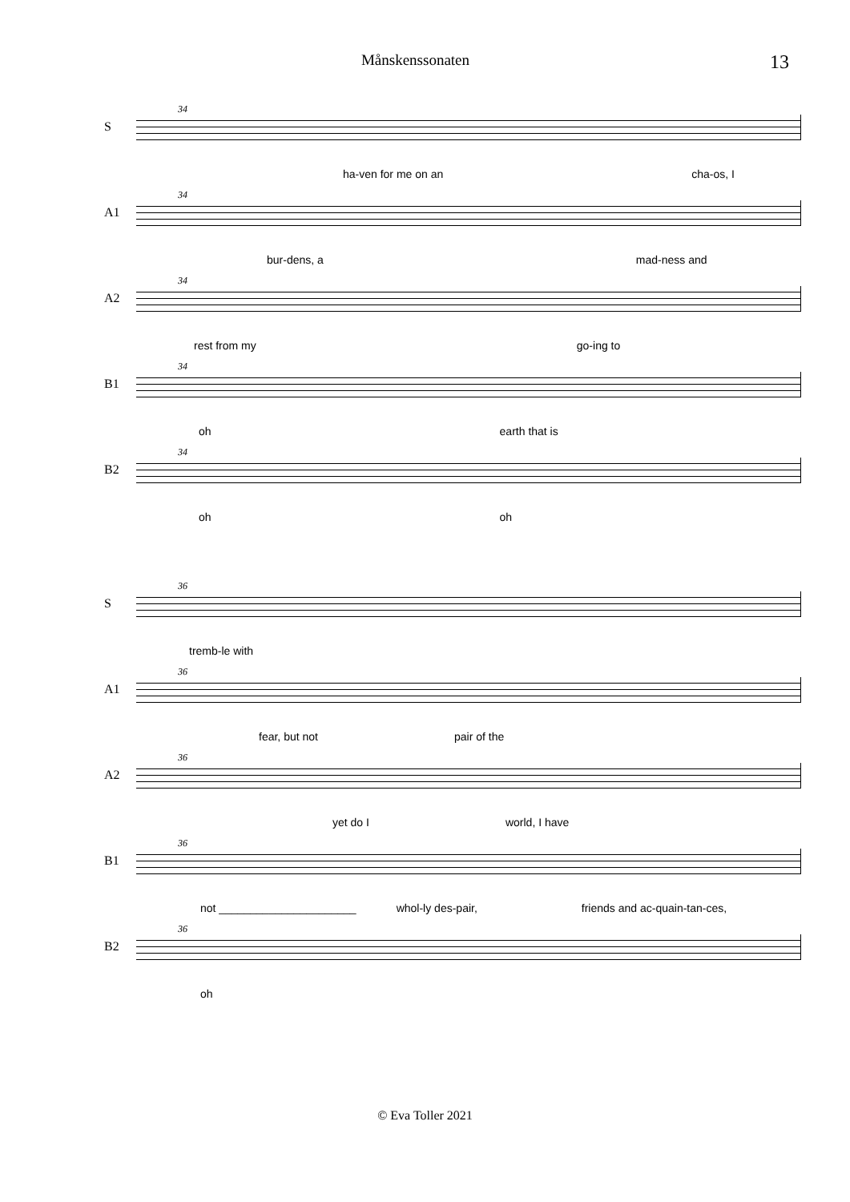Månskenssonaten
13
S
34
ha-ven for me on an cha-os, I
A1
34
bur-dens, a mad-ness and
A2
34
rest from my go-ing to
B1
34
oh earth that is
B2
34
oh oh
S
36
tremb-le with
A1
36
fear, but not pair of the
A2
36
yet do I world, I have
B1
36
not ______________________ whol-ly des-pair, friends and ac-quain-tan-ces,
B2
36
oh
© Eva Toller 2021